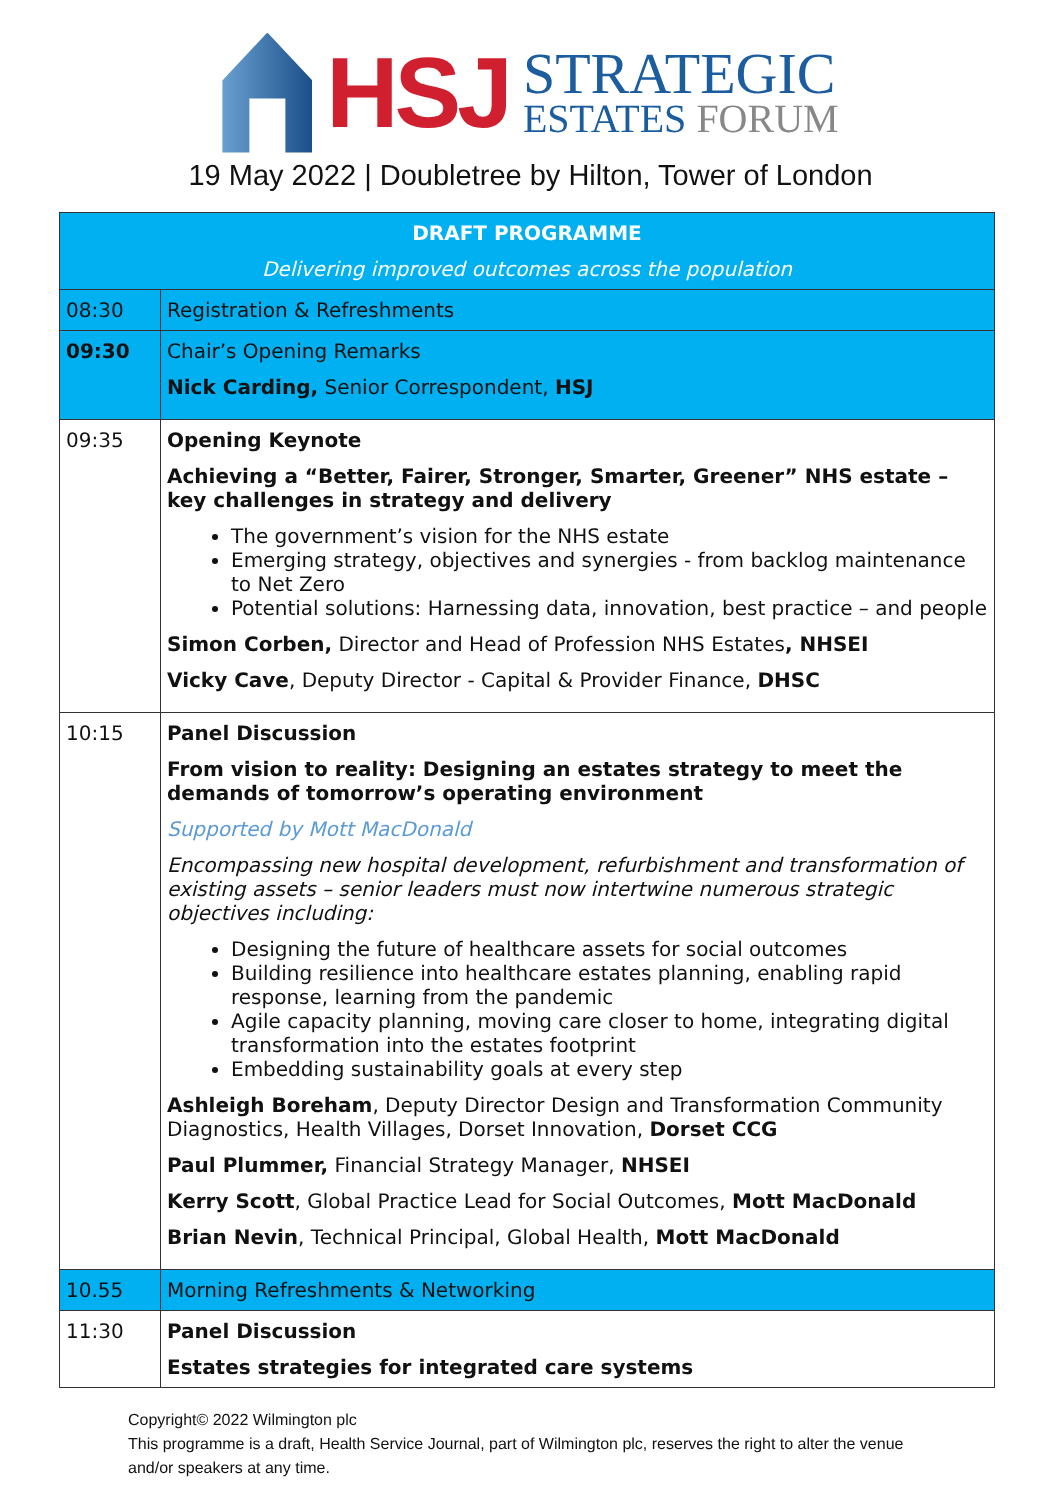HSJ
STRATEGIC
ESTATES FORUM
19 May 2022 | Doubletree by Hilton, Tower of London
| DRAFT PROGRAMME Delivering improved outcomes across the population | |
| --- | --- |
| 08:30 | Registration & Refreshments |
| 09:30 | Chair’s Opening Remarks Nick Carding, Senior Correspondent, HSJ |
| 09:35 | Opening Keynote Achieving a “Better, Fairer, Stronger, Smarter, Greener” NHS estate – key challenges in strategy and delivery The government’s vision for the NHS estate Emerging strategy, objectives and synergies - from backlog maintenance to Net Zero Potential solutions: Harnessing data, innovation, best practice – and people Simon Corben, Director and Head of Profession NHS Estates , NHSEI Vicky Cave , Deputy Director - Capital & Provider Finance, DHSC |
| 10:15 | Panel Discussion From vision to reality: Designing an estates strategy to meet the demands of tomorrow’s operating environment Supported by Mott MacDonald Encompassing new hospital development, refurbishment and transformation of existing assets – senior leaders must now intertwine numerous strategic objectives including: Designing the future of healthcare assets for social outcomes Building resilience into healthcare estates planning, enabling rapid response, learning from the pandemic Agile capacity planning, moving care closer to home, integrating digital transformation into the estates footprint Embedding sustainability goals at every step Ashleigh Boreham , Deputy Director Design and Transformation Community Diagnostics, Health Villages, Dorset Innovation, Dorset CCG Paul Plummer, Financial Strategy Manager, NHSEI Kerry Scott , Global Practice Lead for Social Outcomes, Mott MacDonald Brian Nevin , Technical Principal, Global Health, Mott MacDonald |
| 10.55 | Morning Refreshments & Networking |
| 11:30 | Panel Discussion Estates strategies for integrated care systems |
Copyright© 2022 Wilmington plc
This programme is a draft, Health Service Journal, part of Wilmington plc, reserves the right to alter the venue and/or speakers at any time.